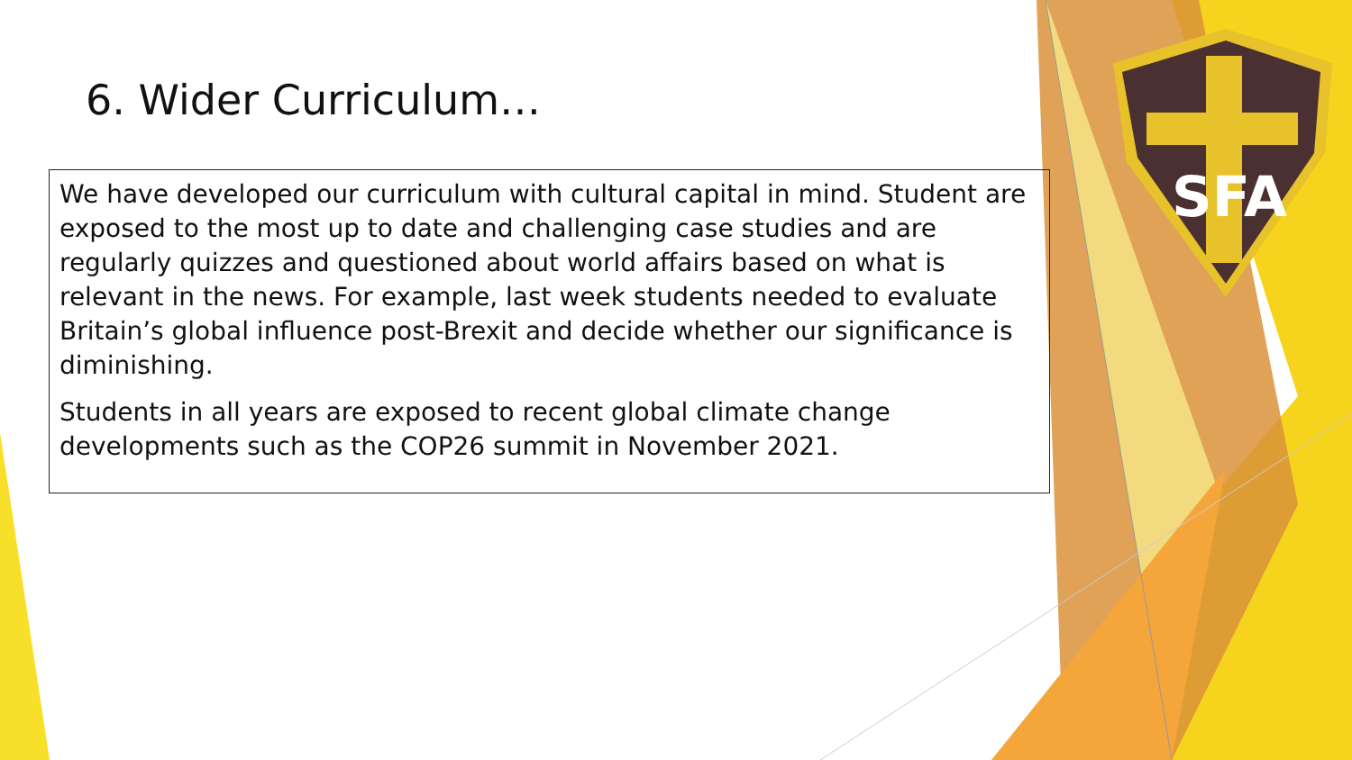SFA
6. Wider Curriculum…
We have developed our curriculum with cultural capital in mind. Student are exposed to the most up to date and challenging case studies and are regularly quizzes and questioned about world affairs based on what is relevant in the news. For example, last week students needed to evaluate Britain’s global influence post-Brexit and decide whether our significance is diminishing.
Students in all years are exposed to recent global climate change developments such as the COP26 summit in November 2021.